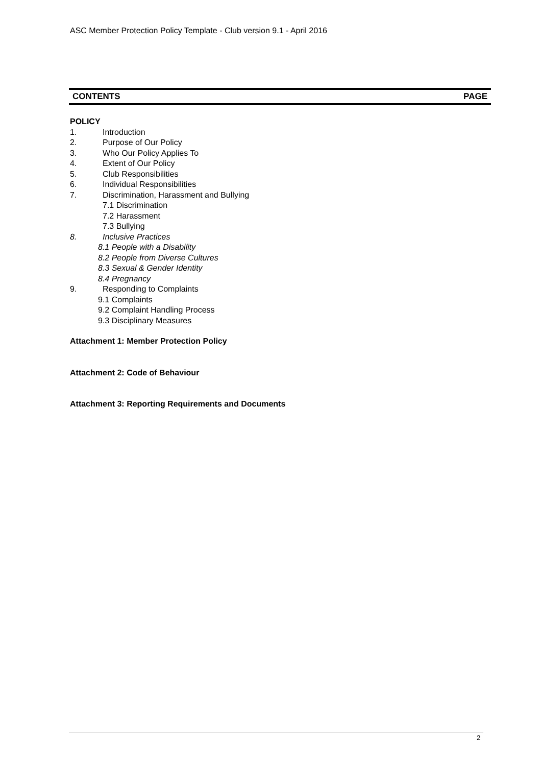ASC Member Protection Policy Template - Club version 9.1 - April 2016
CONTENTS PAGE
POLICY
1. Introduction
2. Purpose of Our Policy
3. Who Our Policy Applies To
4. Extent of Our Policy
5. Club Responsibilities
6. Individual Responsibilities
7. Discrimination, Harassment and Bullying
7.1 Discrimination
7.2 Harassment
7.3 Bullying
8. Inclusive Practices
8.1 People with a Disability
8.2 People from Diverse Cultures
8.3 Sexual & Gender Identity
8.4 Pregnancy
9. Responding to Complaints
9.1 Complaints
9.2 Complaint Handling Process
9.3 Disciplinary Measures
Attachment 1: Member Protection Policy
Attachment 2: Code of Behaviour
Attachment 3: Reporting Requirements and Documents
2